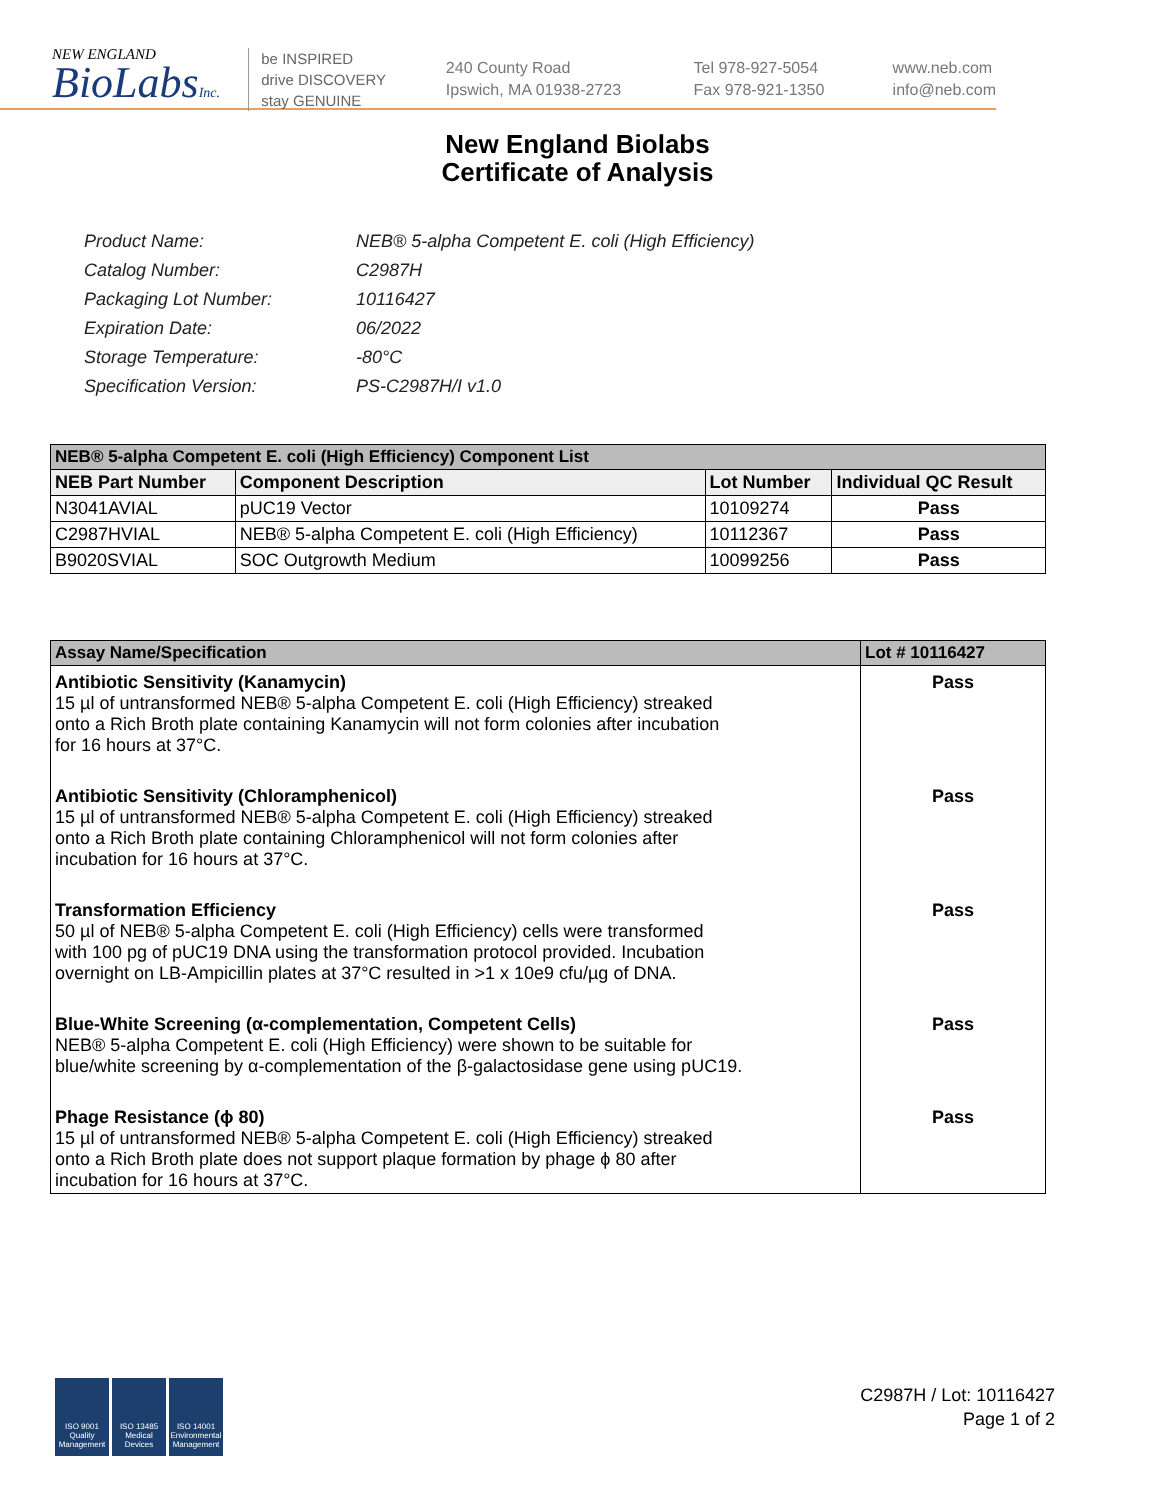NEW ENGLAND
BioLabsInc.
be INSPIRED
drive DISCOVERY
stay GENUINE
240 County Road
Ipswich, MA 01938-2723
Tel 978-927-5054
Fax 978-921-1350
www.neb.com
info@neb.com
New England Biolabs
Certificate of Analysis
| Product Name: | NEB® 5-alpha Competent E. coli (High Efficiency) |
| Catalog Number: | C2987H |
| Packaging Lot Number: | 10116427 |
| Expiration Date: | 06/2022 |
| Storage Temperature: | -80°C |
| Specification Version: | PS-C2987H/I v1.0 |
| NEB® 5-alpha Competent E. coli (High Efficiency) Component List | | | |
| NEB Part Number | Component Description | Lot Number | Individual QC Result |
| N3041AVIAL | pUC19 Vector | 10109274 | Pass |
| C2987HVIAL | NEB® 5-alpha Competent E. coli (High Efficiency) | 10112367 | Pass |
| B9020SVIAL | SOC Outgrowth Medium | 10099256 | Pass |
| Assay Name/Specification | Lot # 10116427 |
| Antibiotic Sensitivity (Kanamycin) 15 µl of untransformed NEB® 5-alpha Competent E. coli (High Efficiency) streaked onto a Rich Broth plate containing Kanamycin will not form colonies after incubation for 16 hours at 37°C. | Pass |
| Antibiotic Sensitivity (Chloramphenicol) 15 µl of untransformed NEB® 5-alpha Competent E. coli (High Efficiency) streaked onto a Rich Broth plate containing Chloramphenicol will not form colonies after incubation for 16 hours at 37°C. | Pass |
| Transformation Efficiency 50 µl of NEB® 5-alpha Competent E. coli (High Efficiency) cells were transformed with 100 pg of pUC19 DNA using the transformation protocol provided. Incubation overnight on LB-Ampicillin plates at 37°C resulted in >1 x 10e9 cfu/µg of DNA. | Pass |
| Blue-White Screening (α-complementation, Competent Cells) NEB® 5-alpha Competent E. coli (High Efficiency) were shown to be suitable for blue/white screening by α-complementation of the β-galactosidase gene using pUC19. | Pass |
| Phage Resistance (ϕ 80) 15 µl of untransformed NEB® 5-alpha Competent E. coli (High Efficiency) streaked onto a Rich Broth plate does not support plaque formation by phage ϕ 80 after incubation for 16 hours at 37°C. | Pass |
ISO 9001 Quality Management
ISO 13485 Medical Devices
ISO 14001 Environmental Management
C2987H / Lot: 10116427
Page 1 of 2